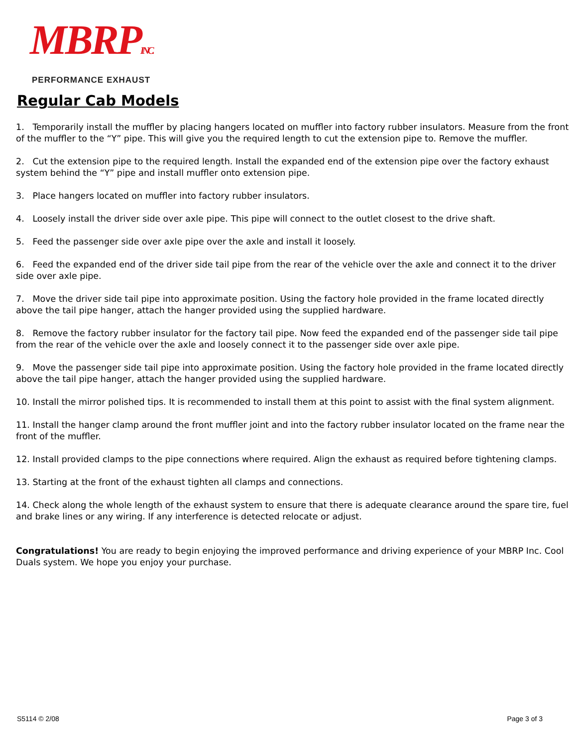MBRP<sub>INC.</sub>
PERFORMANCE EXHAUST
Regular Cab Models
1. Temporarily install the muffler by placing hangers located on muffler into factory rubber insulators. Measure from the front of the muffler to the “Y” pipe. This will give you the required length to cut the extension pipe to. Remove the muffler.
2. Cut the extension pipe to the required length. Install the expanded end of the extension pipe over the factory exhaust system behind the “Y” pipe and install muffler onto extension pipe.
3. Place hangers located on muffler into factory rubber insulators.
4. Loosely install the driver side over axle pipe. This pipe will connect to the outlet closest to the drive shaft.
5. Feed the passenger side over axle pipe over the axle and install it loosely.
6. Feed the expanded end of the driver side tail pipe from the rear of the vehicle over the axle and connect it to the driver side over axle pipe.
7. Move the driver side tail pipe into approximate position. Using the factory hole provided in the frame located directly above the tail pipe hanger, attach the hanger provided using the supplied hardware.
8. Remove the factory rubber insulator for the factory tail pipe. Now feed the expanded end of the passenger side tail pipe from the rear of the vehicle over the axle and loosely connect it to the passenger side over axle pipe.
9. Move the passenger side tail pipe into approximate position. Using the factory hole provided in the frame located directly above the tail pipe hanger, attach the hanger provided using the supplied hardware.
10. Install the mirror polished tips. It is recommended to install them at this point to assist with the final system alignment.
11. Install the hanger clamp around the front muffler joint and into the factory rubber insulator located on the frame near the front of the muffler.
12. Install provided clamps to the pipe connections where required. Align the exhaust as required before tightening clamps.
13. Starting at the front of the exhaust tighten all clamps and connections.
14. Check along the whole length of the exhaust system to ensure that there is adequate clearance around the spare tire, fuel and brake lines or any wiring. If any interference is detected relocate or adjust.
Congratulations! You are ready to begin enjoying the improved performance and driving experience of your MBRP Inc. Cool Duals system. We hope you enjoy your purchase.
S5114 © 2/08 Page 3 of 3